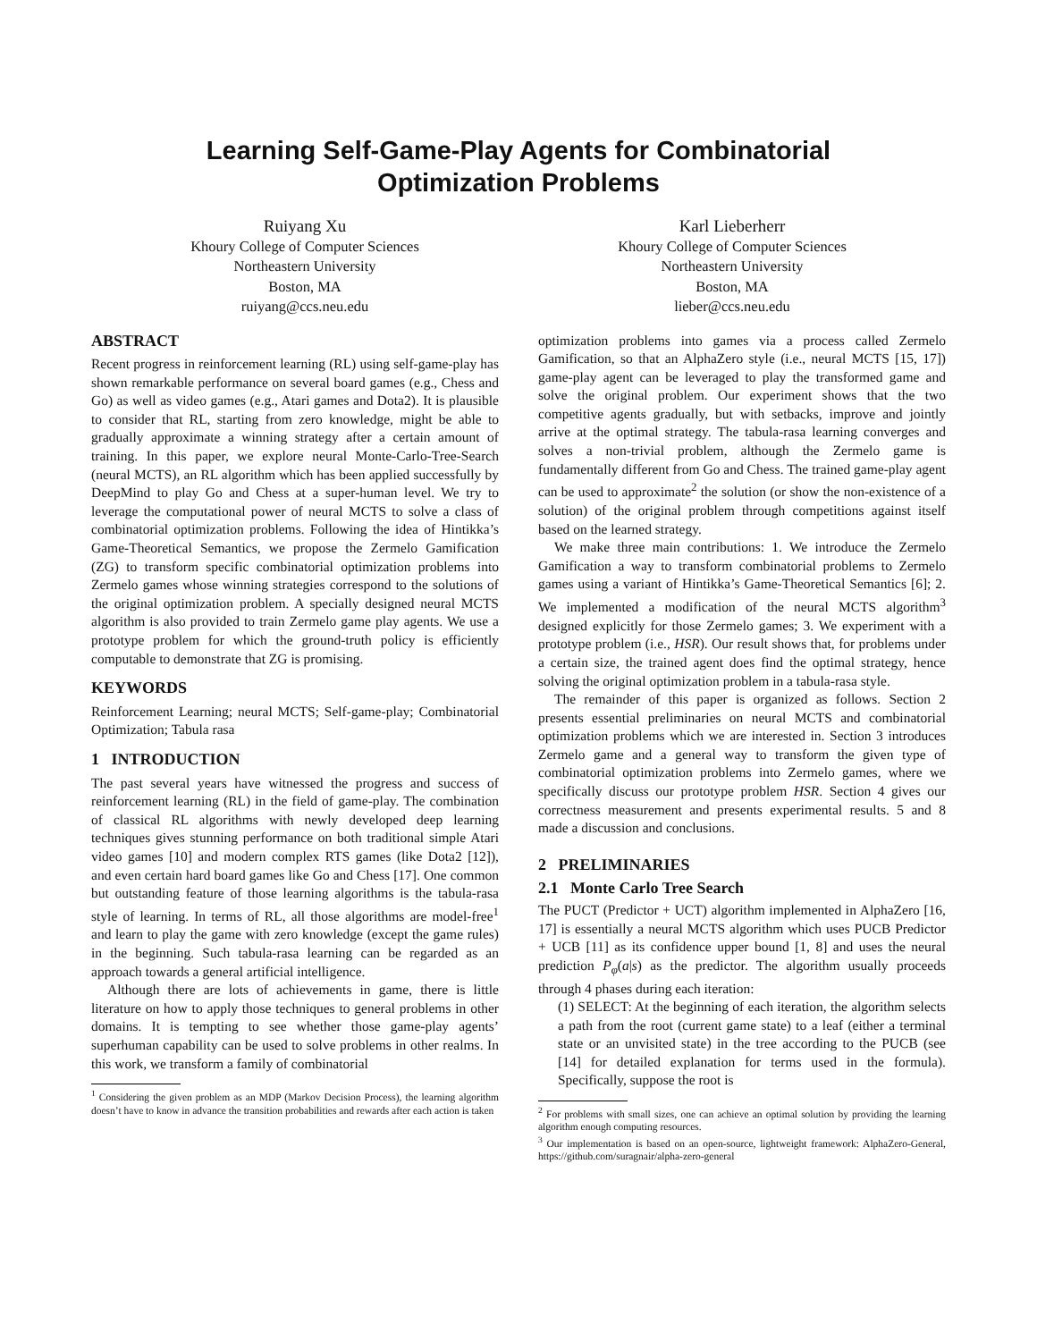Learning Self-Game-Play Agents for Combinatorial
Optimization Problems
Ruiyang Xu
Khoury College of Computer Sciences
Northeastern University
Boston, MA
ruiyang@ccs.neu.edu
Karl Lieberherr
Khoury College of Computer Sciences
Northeastern University
Boston, MA
lieber@ccs.neu.edu
ABSTRACT
Recent progress in reinforcement learning (RL) using self-game-play has shown remarkable performance on several board games (e.g., Chess and Go) as well as video games (e.g., Atari games and Dota2). It is plausible to consider that RL, starting from zero knowledge, might be able to gradually approximate a winning strategy after a certain amount of training. In this paper, we explore neural Monte-Carlo-Tree-Search (neural MCTS), an RL algorithm which has been applied successfully by DeepMind to play Go and Chess at a super-human level. We try to leverage the computational power of neural MCTS to solve a class of combinatorial optimization problems. Following the idea of Hintikka’s Game-Theoretical Semantics, we propose the Zermelo Gamification (ZG) to transform specific combinatorial optimization problems into Zermelo games whose winning strategies correspond to the solutions of the original optimization problem. A specially designed neural MCTS algorithm is also provided to train Zermelo game play agents. We use a prototype problem for which the ground-truth policy is efficiently computable to demonstrate that ZG is promising.
KEYWORDS
Reinforcement Learning; neural MCTS; Self-game-play; Combinatorial Optimization; Tabula rasa
1 INTRODUCTION
The past several years have witnessed the progress and success of reinforcement learning (RL) in the field of game-play. The combination of classical RL algorithms with newly developed deep learning techniques gives stunning performance on both traditional simple Atari video games [10] and modern complex RTS games (like Dota2 [12]), and even certain hard board games like Go and Chess [17]. One common but outstanding feature of those learning algorithms is the tabula-rasa style of learning. In terms of RL, all those algorithms are model-free<sup>1</sup> and learn to play the game with zero knowledge (except the game rules) in the beginning. Such tabula-rasa learning can be regarded as an approach towards a general artificial intelligence.
Although there are lots of achievements in game, there is little literature on how to apply those techniques to general problems in other domains. It is tempting to see whether those game-play agents’ superhuman capability can be used to solve problems in other realms. In this work, we transform a family of combinatorial
<sup>1</sup> Considering the given problem as an MDP (Markov Decision Process), the learning algorithm doesn’t have to know in advance the transition probabilities and rewards after each action is taken
optimization problems into games via a process called Zermelo Gamification, so that an AlphaZero style (i.e., neural MCTS [15, 17]) game-play agent can be leveraged to play the transformed game and solve the original problem. Our experiment shows that the two competitive agents gradually, but with setbacks, improve and jointly arrive at the optimal strategy. The tabula-rasa learning converges and solves a non-trivial problem, although the Zermelo game is fundamentally different from Go and Chess. The trained game-play agent can be used to approximate<sup>2</sup> the solution (or show the non-existence of a solution) of the original problem through competitions against itself based on the learned strategy.
We make three main contributions: 1. We introduce the Zermelo Gamification a way to transform combinatorial problems to Zermelo games using a variant of Hintikka’s Game-Theoretical Semantics [6]; 2. We implemented a modification of the neural MCTS algorithm<sup>3</sup> designed explicitly for those Zermelo games; 3. We experiment with a prototype problem (i.e., HSR). Our result shows that, for problems under a certain size, the trained agent does find the optimal strategy, hence solving the original optimization problem in a tabula-rasa style.
The remainder of this paper is organized as follows. Section 2 presents essential preliminaries on neural MCTS and combinatorial optimization problems which we are interested in. Section 3 introduces Zermelo game and a general way to transform the given type of combinatorial optimization problems into Zermelo games, where we specifically discuss our prototype problem HSR. Section 4 gives our correctness measurement and presents experimental results. 5 and 8 made a discussion and conclusions.
2 PRELIMINARIES
2.1 Monte Carlo Tree Search
The PUCT (Predictor + UCT) algorithm implemented in AlphaZero [16, 17] is essentially a neural MCTS algorithm which uses PUCB Predictor + UCB [11] as its confidence upper bound [1, 8] and uses the neural prediction P<sub>φ</sub>(a|s) as the predictor. The algorithm usually proceeds through 4 phases during each iteration:
(1) SELECT: At the beginning of each iteration, the algorithm selects a path from the root (current game state) to a leaf (either a terminal state or an unvisited state) in the tree according to the PUCB (see [14] for detailed explanation for terms used in the formula). Specifically, suppose the root is
<sup>2</sup> For problems with small sizes, one can achieve an optimal solution by providing the learning algorithm enough computing resources.
<sup>3</sup> Our implementation is based on an open-source, lightweight framework: AlphaZero-General, https://github.com/suragnair/alpha-zero-general